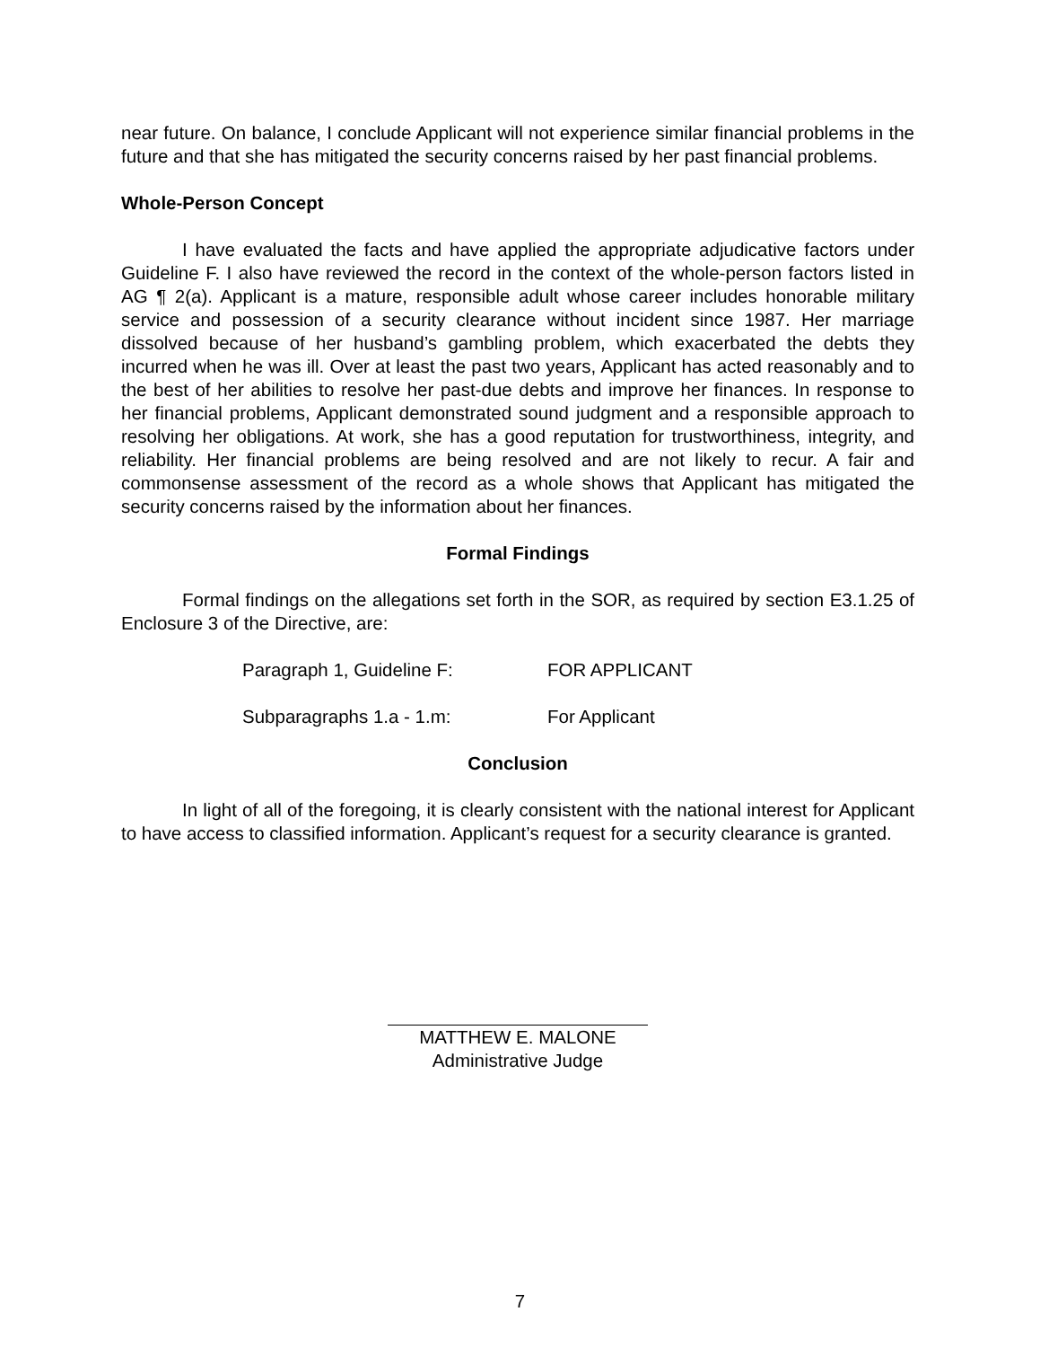near future. On balance, I conclude Applicant will not experience similar financial problems in the future and that she has mitigated the security concerns raised by her past financial problems.
Whole-Person Concept
I have evaluated the facts and have applied the appropriate adjudicative factors under Guideline F. I also have reviewed the record in the context of the whole-person factors listed in AG ¶ 2(a). Applicant is a mature, responsible adult whose career includes honorable military service and possession of a security clearance without incident since 1987. Her marriage dissolved because of her husband’s gambling problem, which exacerbated the debts they incurred when he was ill. Over at least the past two years, Applicant has acted reasonably and to the best of her abilities to resolve her past-due debts and improve her finances. In response to her financial problems, Applicant demonstrated sound judgment and a responsible approach to resolving her obligations. At work, she has a good reputation for trustworthiness, integrity, and reliability. Her financial problems are being resolved and are not likely to recur. A fair and commonsense assessment of the record as a whole shows that Applicant has mitigated the security concerns raised by the information about her finances.
Formal Findings
Formal findings on the allegations set forth in the SOR, as required by section E3.1.25 of Enclosure 3 of the Directive, are:
Paragraph 1, Guideline F: FOR APPLICANT
Subparagraphs 1.a - 1.m: For Applicant
Conclusion
In light of all of the foregoing, it is clearly consistent with the national interest for Applicant to have access to classified information. Applicant’s request for a security clearance is granted.
MATTHEW E. MALONE
Administrative Judge
7